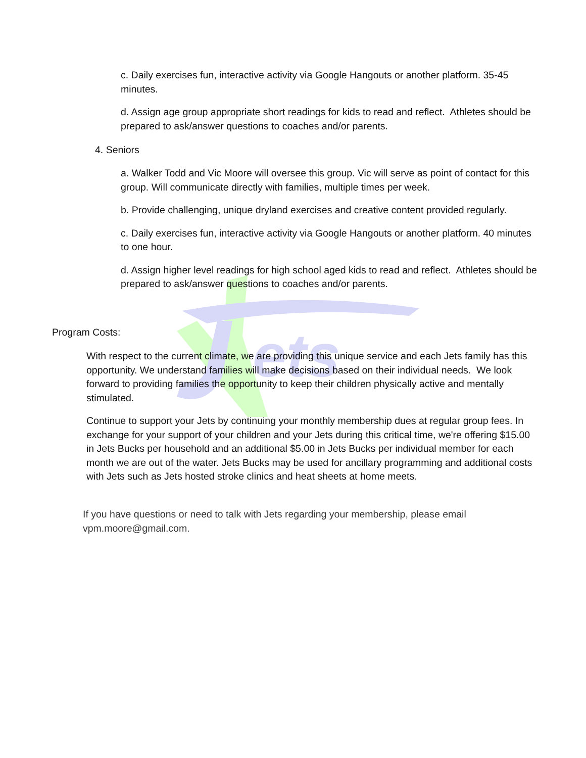ets
c. Daily exercises fun, interactive activity via Google Hangouts or another platform. 35-45 minutes.
d. Assign age group appropriate short readings for kids to read and reflect. Athletes should be prepared to ask/answer questions to coaches and/or parents.
4. Seniors
a. Walker Todd and Vic Moore will oversee this group. Vic will serve as point of contact for this group. Will communicate directly with families, multiple times per week.
b. Provide challenging, unique dryland exercises and creative content provided regularly.
c. Daily exercises fun, interactive activity via Google Hangouts or another platform. 40 minutes to one hour.
d. Assign higher level readings for high school aged kids to read and reflect. Athletes should be prepared to ask/answer questions to coaches and/or parents.
Program Costs:
With respect to the current climate, we are providing this unique service and each Jets family has this opportunity. We understand families will make decisions based on their individual needs. We look forward to providing families the opportunity to keep their children physically active and mentally stimulated.
Continue to support your Jets by continuing your monthly membership dues at regular group fees. In exchange for your support of your children and your Jets during this critical time, we're offering $15.00 in Jets Bucks per household and an additional $5.00 in Jets Bucks per individual member for each month we are out of the water. Jets Bucks may be used for ancillary programming and additional costs with Jets such as Jets hosted stroke clinics and heat sheets at home meets.
If you have questions or need to talk with Jets regarding your membership, please email vpm.moore@gmail.com.